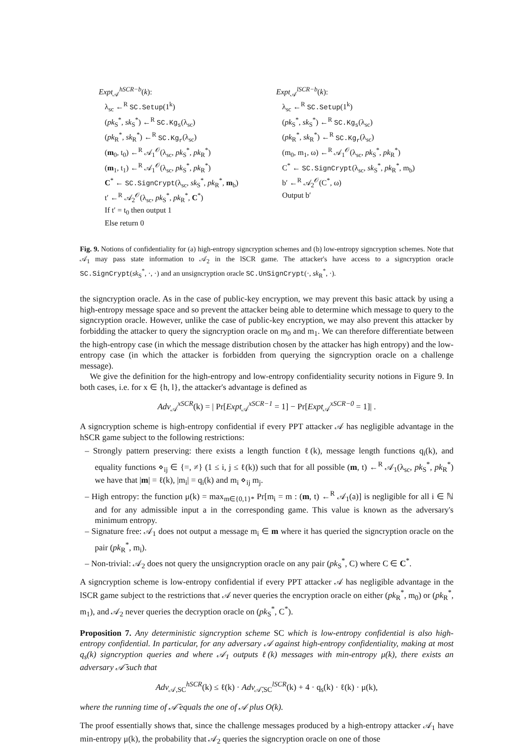Expt<sub>𝒜</sub><sup>hSCR−b</sup>(k):
λ<sub>sc</sub> ←<sup>R</sup> SC.Setup(1<sup>k</sup>)
(pk<sub>S</sub><sup>*</sup>, sk<sub>S</sub><sup>*</sup>) ←<sup>R</sup> SC.Kg<sub>s</sub>(λ<sub>sc</sub>)
(pk<sub>R</sub><sup>*</sup>, sk<sub>R</sub><sup>*</sup>) ←<sup>R</sup> SC.Kg<sub>r</sub>(λ<sub>sc</sub>)
(m<sub>0</sub>, t<sub>0</sub>) ←<sup>R</sup> 𝒜<sub>1</sub><sup>𝒪</sup>(λ<sub>sc</sub>, pk<sub>S</sub><sup>*</sup>, pk<sub>R</sub><sup>*</sup>)
(m<sub>1</sub>, t<sub>1</sub>) ←<sup>R</sup> 𝒜<sub>1</sub><sup>𝒪</sup>(λ<sub>sc</sub>, pk<sub>S</sub><sup>*</sup>, pk<sub>R</sub><sup>*</sup>)
C<sup>*</sup> ← SC.SignCrypt(λ<sub>sc</sub>, sk<sub>S</sub><sup>*</sup>, pk<sub>R</sub><sup>*</sup>, m<sub>b</sub>)
t′ ←<sup>R</sup> 𝒜<sub>2</sub><sup>𝒪</sup>(λ<sub>sc</sub>, pk<sub>S</sub><sup>*</sup>, pk<sub>R</sub><sup>*</sup>, C<sup>*</sup>)
If t′ = t<sub>0</sub> then output 1
Else return 0
Expt<sub>𝒜</sub><sup>lSCR−b</sup>(k):
λ<sub>sc</sub> ←<sup>R</sup> SC.Setup(1<sup>k</sup>)
(pk<sub>S</sub><sup>*</sup>, sk<sub>S</sub><sup>*</sup>) ←<sup>R</sup> SC.Kg<sub>s</sub>(λ<sub>sc</sub>)
(pk<sub>R</sub><sup>*</sup>, sk<sub>R</sub><sup>*</sup>) ←<sup>R</sup> SC.Kg<sub>r</sub>(λ<sub>sc</sub>)
(m<sub>0</sub>, m<sub>1</sub>, ω) ←<sup>R</sup> 𝒜<sub>1</sub><sup>𝒪</sup>(λ<sub>sc</sub>, pk<sub>S</sub><sup>*</sup>, pk<sub>R</sub><sup>*</sup>)
C<sup>*</sup> ← SC.SignCrypt(λ<sub>sc</sub>, sk<sub>S</sub><sup>*</sup>, pk<sub>R</sub><sup>*</sup>, m<sub>b</sub>)
b′ ←<sup>R</sup> 𝒜<sub>2</sub><sup>𝒪</sup>(C<sup>*</sup>, ω)
Output b′
Fig. 9. Notions of confidentiality for (a) high-entropy signcryption schemes and (b) low-entropy signcryption schemes. Note that 𝒜<sub>1</sub> may pass state information to 𝒜<sub>2</sub> in the lSCR game. The attacker's have access to a signcryption oracle SC.SignCrypt(sk<sub>S</sub><sup>*</sup>, ·, ·) and an unsigncryption oracle SC.UnSignCrypt(·, sk<sub>R</sub><sup>*</sup>, ·).
the signcryption oracle. As in the case of public-key encryption, we may prevent this basic attack by using a high-entropy message space and so prevent the attacker being able to determine which message to query to the signcryption oracle. However, unlike the case of public-key encryption, we may also prevent this attacker by forbidding the attacker to query the signcryption oracle on m<sub>0</sub> and m<sub>1</sub>. We can therefore differentiate between the high-entropy case (in which the message distribution chosen by the attacker has high entropy) and the low-entropy case (in which the attacker is forbidden from querying the signcryption oracle on a challenge message).
We give the definition for the high-entropy and low-entropy confidentiality security notions in Figure 9. In both cases, i.e. for x ∈ {h, l}, the attacker's advantage is defined as
Adv<sub>𝒜</sub><sup>xSCR</sup>(k) = | Pr[Expt<sub>𝒜</sub><sup>xSCR−1</sup> = 1] − Pr[Expt<sub>𝒜</sub><sup>xSCR−0</sup> = 1]| .
A signcryption scheme is high-entropy confidential if every PPT attacker 𝒜 has negligible advantage in the hSCR game subject to the following restrictions:
– Strongly pattern preserving: there exists a length function ℓ(k), message length functions q<sub>i</sub>(k), and equality functions ⋄<sub>ij</sub> ∈ {=, ≠} (1 ≤ i, j ≤ ℓ(k)) such that for all possible (m, t) ←<sup>R</sup> 𝒜<sub>1</sub>(λ<sub>sc</sub>, pk<sub>S</sub><sup>*</sup>, pk<sub>R</sub><sup>*</sup>) we have that |m| = ℓ(k), |m<sub>i</sub>| = q<sub>i</sub>(k) and m<sub>i</sub> ⋄<sub>ij</sub> m<sub>j</sub>.
– High entropy: the function μ(k) = max<sub>m∈{0,1}*</sub> Pr[m<sub>i</sub> = m : (m, t) ←<sup>R</sup> 𝒜<sub>1</sub>(a)] is negligible for all i ∈ ℕ and for any admissible input a in the corresponding game. This value is known as the adversary's minimum entropy.
– Signature free: 𝒜<sub>1</sub> does not output a message m<sub>i</sub> ∈ m where it has queried the signcryption oracle on the pair (pk<sub>R</sub><sup>*</sup>, m<sub>i</sub>).
– Non-trivial: 𝒜<sub>2</sub> does not query the unsigncryption oracle on any pair (pk<sub>S</sub><sup>*</sup>, C) where C ∈ C<sup>*</sup>.
A signcryption scheme is low-entropy confidential if every PPT attacker 𝒜 has negligible advantage in the lSCR game subject to the restrictions that 𝒜 never queries the encryption oracle on either (pk<sub>R</sub><sup>*</sup>, m<sub>0</sub>) or (pk<sub>R</sub><sup>*</sup>, m<sub>1</sub>), and 𝒜<sub>2</sub> never queries the decryption oracle on (pk<sub>S</sub><sup>*</sup>, C<sup>*</sup>).
Proposition 7. Any deterministic signcryption scheme SC which is low-entropy confidential is also high-entropy confidential. In particular, for any adversary 𝒜 against high-entropy confidentiality, making at most q<sub>s</sub>(k) signcryption queries and where 𝒜<sub>1</sub> outputs ℓ(k) messages with min-entropy μ(k), there exists an adversary 𝒜̄ such that
Adv<sub>𝒜,SC</sub><sup>hSCR</sup>(k) ≤ ℓ(k) · Adv<sub>𝒜̄,SC</sub><sup>lSCR</sup>(k) + 4 · q<sub>s</sub>(k) · ℓ(k) · μ(k),
where the running time of 𝒜̄ equals the one of 𝒜 plus O(k).
The proof essentially shows that, since the challenge messages produced by a high-entropy attacker 𝒜<sub>1</sub> have min-entropy μ(k), the probability that 𝒜<sub>2</sub> queries the signcryption oracle on one of those